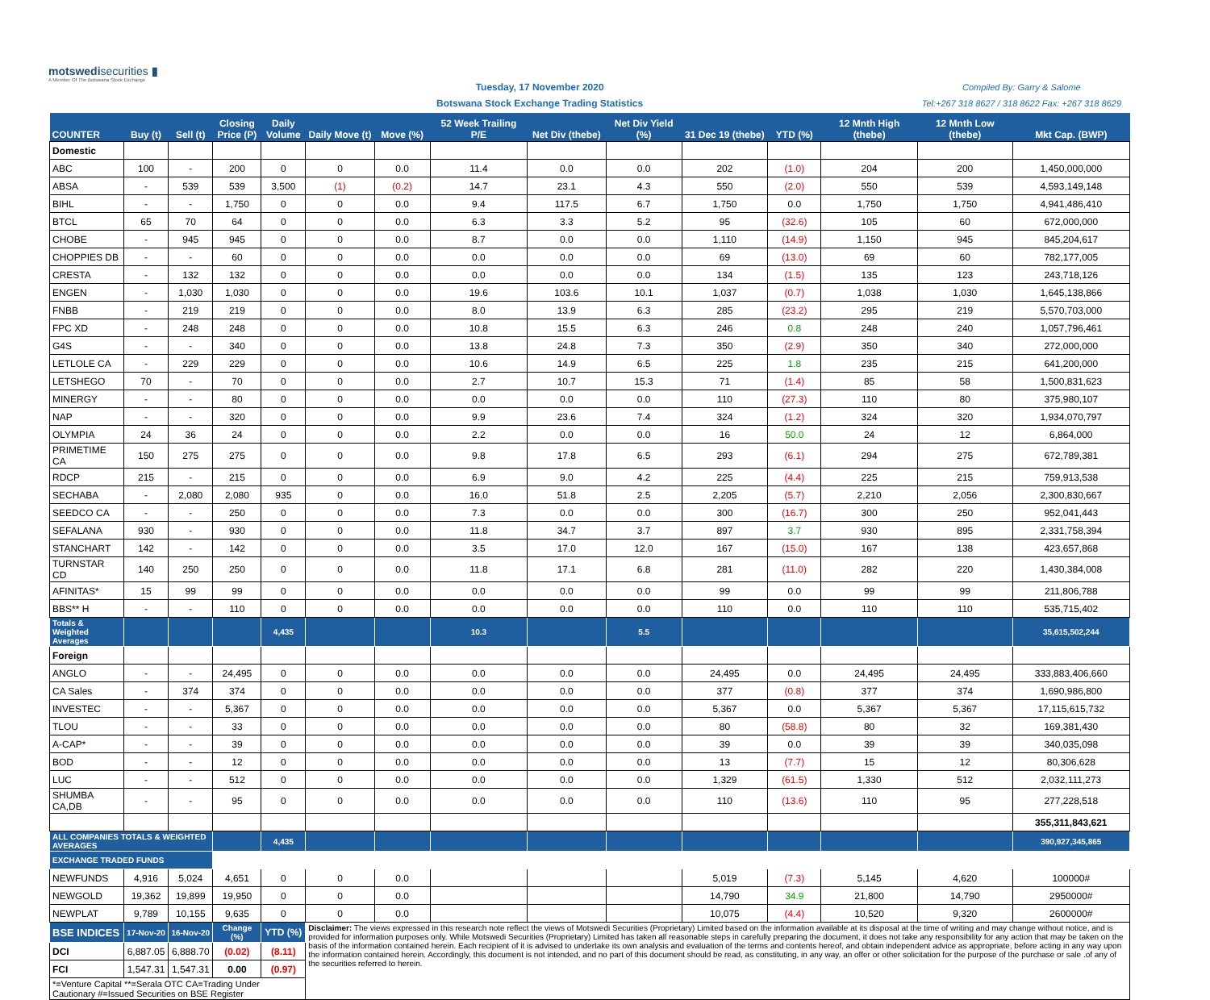motswedisecurities ▮
A Member Of The Botswana Stock Exchange
Tuesday, 17 November 2020
Botswana Stock Exchange Trading Statistics
Compiled By: Garry & Salome
Tel:+267 318 8627 / 318 8622 Fax: +267 318 8629
| COUNTER | Buy (t) | Sell (t) | Closing Price (P) | Daily Volume | Daily Move (t) | Move (%) | 52 Week Trailing P/E | Net Div (thebe) | Net Div Yield (%) | 31 Dec 19 (thebe) | YTD (%) | 12 Mnth High (thebe) | 12 Mnth Low (thebe) | Mkt Cap. (BWP) |
| --- | --- | --- | --- | --- | --- | --- | --- | --- | --- | --- | --- | --- | --- | --- |
| Domestic | | | | | | | | | | | | | | |
| ABC | 100 | - | 200 | 0 | 0 | 0.0 | 11.4 | 0.0 | 0.0 | 202 | (1.0) | 204 | 200 | 1,450,000,000 |
| ABSA | - | 539 | 539 | 3,500 | (1) | (0.2) | 14.7 | 23.1 | 4.3 | 550 | (2.0) | 550 | 539 | 4,593,149,148 |
| BIHL | - | - | 1,750 | 0 | 0 | 0.0 | 9.4 | 117.5 | 6.7 | 1,750 | 0.0 | 1,750 | 1,750 | 4,941,486,410 |
| BTCL | 65 | 70 | 64 | 0 | 0 | 0.0 | 6.3 | 3.3 | 5.2 | 95 | (32.6) | 105 | 60 | 672,000,000 |
| CHOBE | - | 945 | 945 | 0 | 0 | 0.0 | 8.7 | 0.0 | 0.0 | 1,110 | (14.9) | 1,150 | 945 | 845,204,617 |
| CHOPPIES DB | - | - | 60 | 0 | 0 | 0.0 | 0.0 | 0.0 | 0.0 | 69 | (13.0) | 69 | 60 | 782,177,005 |
| CRESTA | - | 132 | 132 | 0 | 0 | 0.0 | 0.0 | 0.0 | 0.0 | 134 | (1.5) | 135 | 123 | 243,718,126 |
| ENGEN | - | 1,030 | 1,030 | 0 | 0 | 0.0 | 19.6 | 103.6 | 10.1 | 1,037 | (0.7) | 1,038 | 1,030 | 1,645,138,866 |
| FNBB | - | 219 | 219 | 0 | 0 | 0.0 | 8.0 | 13.9 | 6.3 | 285 | (23.2) | 295 | 219 | 5,570,703,000 |
| FPC XD | - | 248 | 248 | 0 | 0 | 0.0 | 10.8 | 15.5 | 6.3 | 246 | 0.8 | 248 | 240 | 1,057,796,461 |
| G4S | - | - | 340 | 0 | 0 | 0.0 | 13.8 | 24.8 | 7.3 | 350 | (2.9) | 350 | 340 | 272,000,000 |
| LETLOLE CA | - | 229 | 229 | 0 | 0 | 0.0 | 10.6 | 14.9 | 6.5 | 225 | 1.8 | 235 | 215 | 641,200,000 |
| LETSHEGO | 70 | - | 70 | 0 | 0 | 0.0 | 2.7 | 10.7 | 15.3 | 71 | (1.4) | 85 | 58 | 1,500,831,623 |
| MINERGY | - | - | 80 | 0 | 0 | 0.0 | 0.0 | 0.0 | 0.0 | 110 | (27.3) | 110 | 80 | 375,980,107 |
| NAP | - | - | 320 | 0 | 0 | 0.0 | 9.9 | 23.6 | 7.4 | 324 | (1.2) | 324 | 320 | 1,934,070,797 |
| OLYMPIA | 24 | 36 | 24 | 0 | 0 | 0.0 | 2.2 | 0.0 | 0.0 | 16 | 50.0 | 24 | 12 | 6,864,000 |
| PRIMETIME CA | 150 | 275 | 275 | 0 | 0 | 0.0 | 9.8 | 17.8 | 6.5 | 293 | (6.1) | 294 | 275 | 672,789,381 |
| RDCP | 215 | - | 215 | 0 | 0 | 0.0 | 6.9 | 9.0 | 4.2 | 225 | (4.4) | 225 | 215 | 759,913,538 |
| SECHABA | - | 2,080 | 2,080 | 935 | 0 | 0.0 | 16.0 | 51.8 | 2.5 | 2,205 | (5.7) | 2,210 | 2,056 | 2,300,830,667 |
| SEEDCO CA | - | - | 250 | 0 | 0 | 0.0 | 7.3 | 0.0 | 0.0 | 300 | (16.7) | 300 | 250 | 952,041,443 |
| SEFALANA | 930 | - | 930 | 0 | 0 | 0.0 | 11.8 | 34.7 | 3.7 | 897 | 3.7 | 930 | 895 | 2,331,758,394 |
| STANCHART | 142 | - | 142 | 0 | 0 | 0.0 | 3.5 | 17.0 | 12.0 | 167 | (15.0) | 167 | 138 | 423,657,868 |
| TURNSTAR CD | 140 | 250 | 250 | 0 | 0 | 0.0 | 11.8 | 17.1 | 6.8 | 281 | (11.0) | 282 | 220 | 1,430,384,008 |
| AFINITAS* | 15 | 99 | 99 | 0 | 0 | 0.0 | 0.0 | 0.0 | 0.0 | 99 | 0.0 | 99 | 99 | 211,806,788 |
| BBS** H | - | - | 110 | 0 | 0 | 0.0 | 0.0 | 0.0 | 0.0 | 110 | 0.0 | 110 | 110 | 535,715,402 |
| Totals & Weighted Averages | | | | 4,435 | | | 10.3 | | 5.5 | | | | | 35,615,502,244 |
| Foreign | | | | | | | | | | | | | | |
| ANGLO | - | - | 24,495 | 0 | 0 | 0.0 | 0.0 | 0.0 | 0.0 | 24,495 | 0.0 | 24,495 | 24,495 | 333,883,406,660 |
| CA Sales | - | 374 | 374 | 0 | 0 | 0.0 | 0.0 | 0.0 | 0.0 | 377 | (0.8) | 377 | 374 | 1,690,986,800 |
| INVESTEC | - | - | 5,367 | 0 | 0 | 0.0 | 0.0 | 0.0 | 0.0 | 5,367 | 0.0 | 5,367 | 5,367 | 17,115,615,732 |
| TLOU | - | - | 33 | 0 | 0 | 0.0 | 0.0 | 0.0 | 0.0 | 80 | (58.8) | 80 | 32 | 169,381,430 |
| A-CAP* | - | - | 39 | 0 | 0 | 0.0 | 0.0 | 0.0 | 0.0 | 39 | 0.0 | 39 | 39 | 340,035,098 |
| BOD | - | - | 12 | 0 | 0 | 0.0 | 0.0 | 0.0 | 0.0 | 13 | (7.7) | 15 | 12 | 80,306,628 |
| LUC | - | - | 512 | 0 | 0 | 0.0 | 0.0 | 0.0 | 0.0 | 1,329 | (61.5) | 1,330 | 512 | 2,032,111,273 |
| SHUMBA CA,DB | - | - | 95 | 0 | 0 | 0.0 | 0.0 | 0.0 | 0.0 | 110 | (13.6) | 110 | 95 | 277,228,518 |
| | | | | | | | | | | | | | | 355,311,843,621 |
| ALL COMPANIES TOTALS & WEIGHTED AVERAGES | | | | 4,435 | | | | | | | | | | 390,927,345,865 |
| EXCHANGE TRADED FUNDS | | | | | | | | | | | | | | |
| NEWFUNDS | 4,916 | 5,024 | 4,651 | 0 | 0 | 0.0 | | | | 5,019 | (7.3) | 5,145 | 4,620 | 100000# |
| NEWGOLD | 19,362 | 19,899 | 19,950 | 0 | 0 | 0.0 | | | | 14,790 | 34.9 | 21,800 | 14,790 | 2950000# |
| NEWPLAT | 9,789 | 10,155 | 9,635 | 0 | 0 | 0.0 | | | | 10,075 | (4.4) | 10,520 | 9,320 | 2600000# |
| BSE INDICES | 17-Nov-20 | 16-Nov-20 | Change (%) | YTD (%) | Disclaimer: The views expressed in this research note reflect the views of Motswedi Securities (Proprietary) Limited based on the information available at its disposal at the time of writing and may change without notice, and is provided for information purposes only. While Motswedi Securities (Proprietary) Limited has taken all reasonable steps in carefully preparing the document, it does not take any responsibility for any action that may be taken on the basis of the information contained herein. Each recipient of it is advised to undertake its own analysis and evaluation of the terms and contents hereof, and obtain independent advice as appropriate, before acting in any way upon the information contained herein. Accordingly, this document is not intended, and no part of this document should be read, as constituting, in any way, an offer or other solicitation for the purpose of the purchase or sale .of any of the securities referred to herein. | | | | | | | | | |
| DCI | 6,887.05 | 6,888.70 | (0.02) | (8.11) | | | | | | | | | | |
| FCI | 1,547.31 | 1,547.31 | 0.00 | (0.97) | | | | | | | | | | |
| *=Venture Capital **=Serala OTC CA=Trading Under Cautionary #=Issued Securities on BSE Register | | | | | | | | | | | | | | |